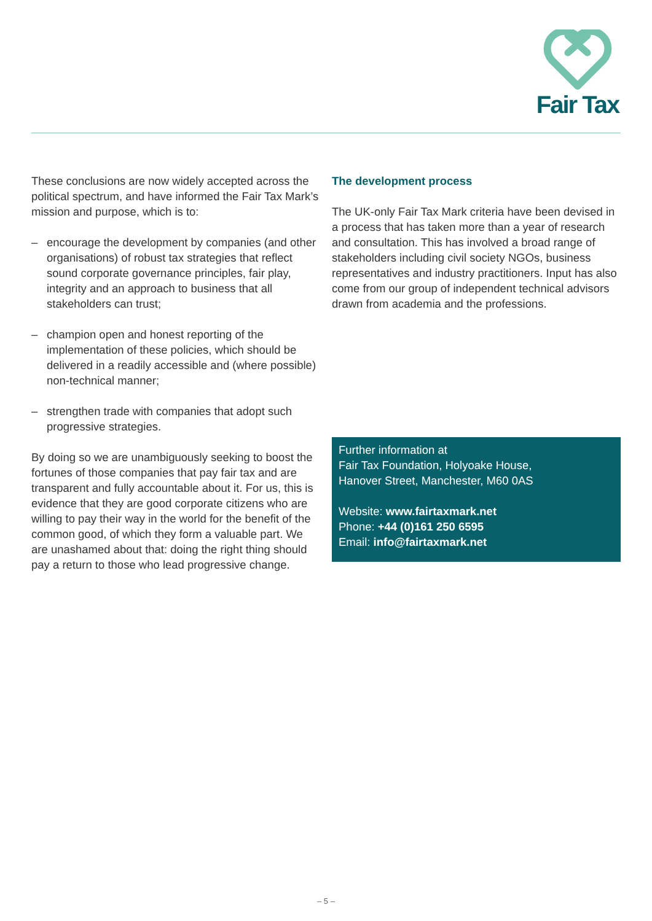Fair Tax
These conclusions are now widely accepted across the political spectrum, and have informed the Fair Tax Mark’s mission and purpose, which is to:
– encourage the development by companies (and other organisations) of robust tax strategies that reflect sound corporate governance principles, fair play, integrity and an approach to business that all stakeholders can trust;
– champion open and honest reporting of the implementation of these policies, which should be delivered in a readily accessible and (where possible) non-technical manner;
– strengthen trade with companies that adopt such progressive strategies.
By doing so we are unambiguously seeking to boost the fortunes of those companies that pay fair tax and are transparent and fully accountable about it. For us, this is evidence that they are good corporate citizens who are willing to pay their way in the world for the benefit of the common good, of which they form a valuable part. We are unashamed about that: doing the right thing should pay a return to those who lead progressive change.
The development process
The UK-only Fair Tax Mark criteria have been devised in a process that has taken more than a year of research and consultation. This has involved a broad range of stakeholders including civil society NGOs, business representatives and industry practitioners. Input has also come from our group of independent technical advisors drawn from academia and the professions.
Further information at
Fair Tax Foundation, Holyoake House,
Hanover Street, Manchester, M60 0AS
Website: www.fairtaxmark.net
Phone: +44 (0)161 250 6595
Email: info@fairtaxmark.net
– 5 –